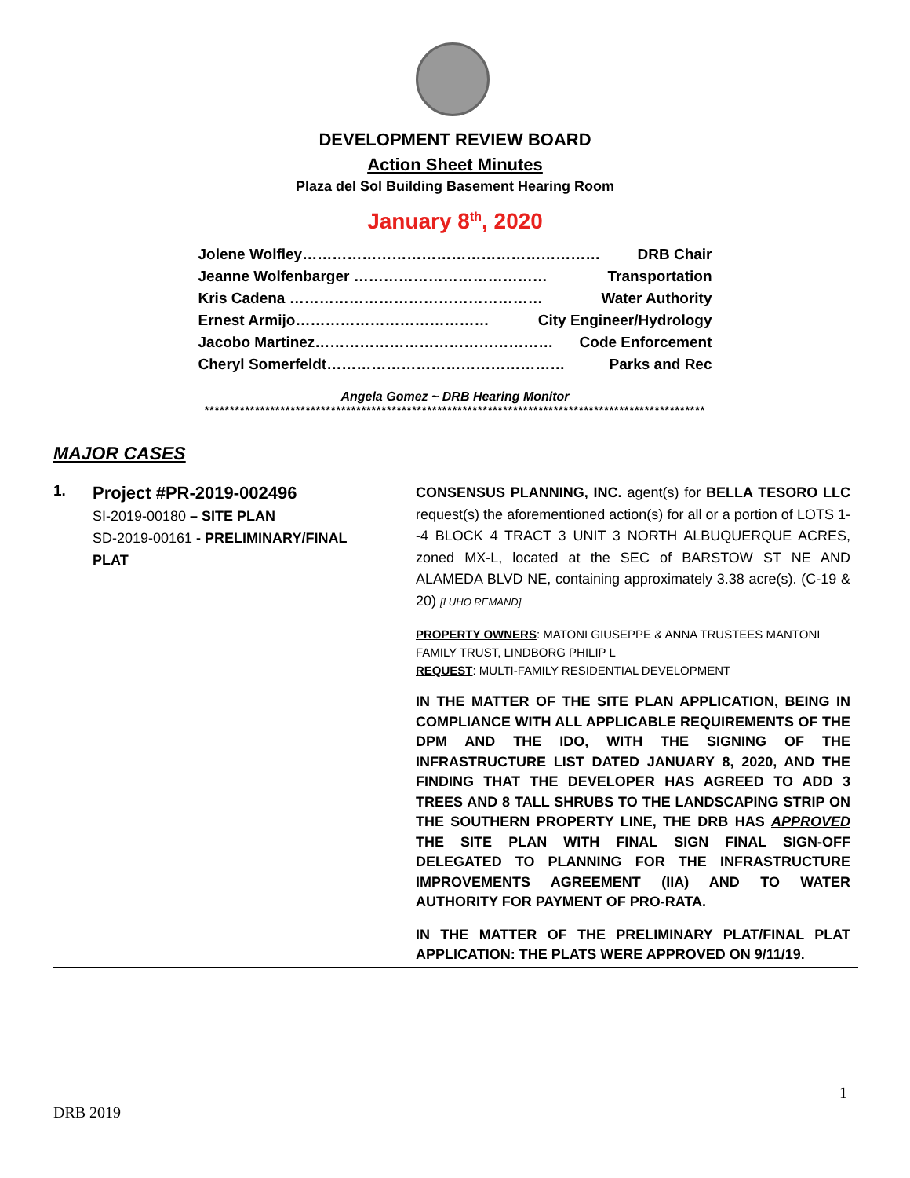DEVELOPMENT REVIEW BOARD
Action Sheet Minutes
Plaza del Sol Building Basement Hearing Room
January 8<sup>th</sup>, 2020
Jolene Wolfley…………………………………………………… DRB Chair
Jeanne Wolfenbarger ………………………………… Transportation
Kris Cadena …………………………………………… Water Authority
Ernest Armijo………………………………… City Engineer/Hydrology
Jacobo Martinez………………………………………… Code Enforcement
Cheryl Somerfeldt………………………………………… Parks and Rec
Angela Gomez ~ DRB Hearing Monitor
***************************************************************************************************
MAJOR CASES
1.
Project #PR-2019-002496
SI-2019-00180 – SITE PLAN
SD-2019-00161 - PRELIMINARY/FINAL PLAT
CONSENSUS PLANNING, INC. agent(s) for BELLA TESORO LLC request(s) the aforementioned action(s) for all or a portion of LOTS 1--4 BLOCK 4 TRACT 3 UNIT 3 NORTH ALBUQUERQUE ACRES, zoned MX-L, located at the SEC of BARSTOW ST NE AND ALAMEDA BLVD NE, containing approximately 3.38 acre(s). (C-19 & 20) [LUHO REMAND]
PROPERTY OWNERS: MATONI GIUSEPPE & ANNA TRUSTEES MANTONI FAMILY TRUST, LINDBORG PHILIP L
REQUEST: MULTI-FAMILY RESIDENTIAL DEVELOPMENT
IN THE MATTER OF THE SITE PLAN APPLICATION, BEING IN COMPLIANCE WITH ALL APPLICABLE REQUIREMENTS OF THE DPM AND THE IDO, WITH THE SIGNING OF THE INFRASTRUCTURE LIST DATED JANUARY 8, 2020, AND THE FINDING THAT THE DEVELOPER HAS AGREED TO ADD 3 TREES AND 8 TALL SHRUBS TO THE LANDSCAPING STRIP ON THE SOUTHERN PROPERTY LINE, THE DRB HAS APPROVED THE SITE PLAN WITH FINAL SIGN FINAL SIGN-OFF DELEGATED TO PLANNING FOR THE INFRASTRUCTURE IMPROVEMENTS AGREEMENT (IIA) AND TO WATER AUTHORITY FOR PAYMENT OF PRO-RATA.
IN THE MATTER OF THE PRELIMINARY PLAT/FINAL PLAT APPLICATION: THE PLATS WERE APPROVED ON 9/11/19.
1
DRB 2019